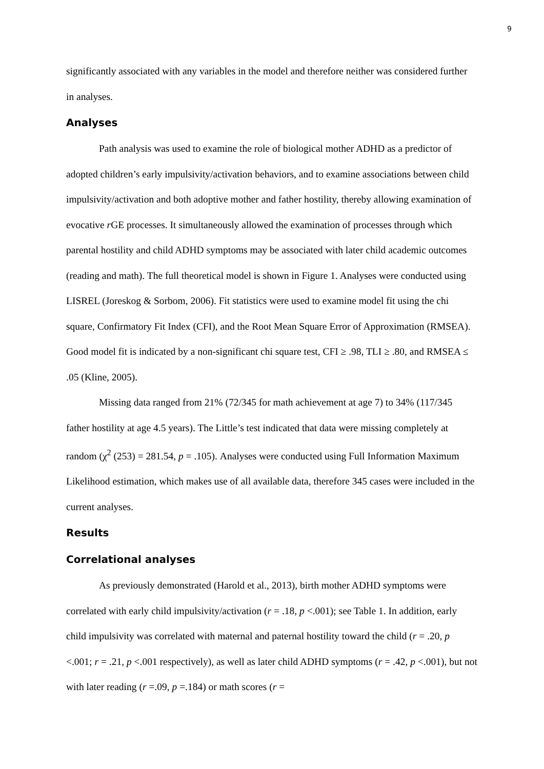9
significantly associated with any variables in the model and therefore neither was considered further in analyses.
Analyses
Path analysis was used to examine the role of biological mother ADHD as a predictor of adopted children’s early impulsivity/activation behaviors, and to examine associations between child impulsivity/activation and both adoptive mother and father hostility, thereby allowing examination of evocative r GE processes. It simultaneously allowed the examination of processes through which parental hostility and child ADHD symptoms may be associated with later child academic outcomes (reading and math). The full theoretical model is shown in Figure 1. Analyses were conducted using LISREL (Joreskog & Sorbom, 2006). Fit statistics were used to examine model fit using the chi square, Confirmatory Fit Index (CFI), and the Root Mean Square Error of Approximation (RMSEA). Good model fit is indicated by a non-significant chi square test, CFI ≥ .98, TLI ≥ .80, and RMSEA ≤ .05 (Kline, 2005).
Missing data ranged from 21% (72/345 for math achievement at age 7) to 34% (117/345 father hostility at age 4.5 years). The Little’s test indicated that data were missing completely at random (χ<sup>2</sup> (253) = 281.54, p = .105). Analyses were conducted using Full Information Maximum Likelihood estimation, which makes use of all available data, therefore 345 cases were included in the current analyses.
Results
Correlational analyses
As previously demonstrated (Harold et al., 2013), birth mother ADHD symptoms were correlated with early child impulsivity/activation (r = .18, p <.001); see Table 1. In addition, early child impulsivity was correlated with maternal and paternal hostility toward the child (r = .20, p <.001; r = .21, p <.001 respectively), as well as later child ADHD symptoms (r = .42, p <.001), but not with later reading (r =.09, p =.184) or math scores (r =